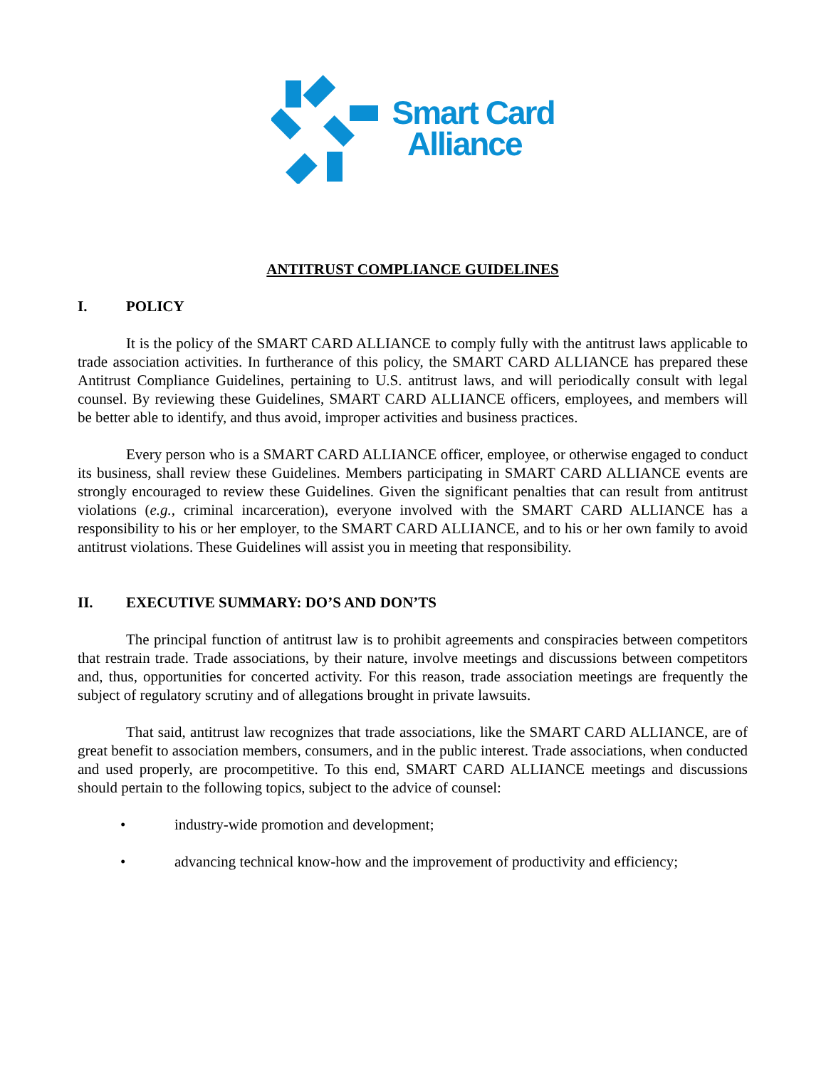Smart Card
Alliance
ANTITRUST COMPLIANCE GUIDELINES
I. POLICY
It is the policy of the SMART CARD ALLIANCE to comply fully with the antitrust laws applicable to trade association activities. In furtherance of this policy, the SMART CARD ALLIANCE has prepared these Antitrust Compliance Guidelines, pertaining to U.S. antitrust laws, and will periodically consult with legal counsel. By reviewing these Guidelines, SMART CARD ALLIANCE officers, employees, and members will be better able to identify, and thus avoid, improper activities and business practices.
Every person who is a SMART CARD ALLIANCE officer, employee, or otherwise engaged to conduct its business, shall review these Guidelines. Members participating in SMART CARD ALLIANCE events are strongly encouraged to review these Guidelines. Given the significant penalties that can result from antitrust violations (e.g., criminal incarceration), everyone involved with the SMART CARD ALLIANCE has a responsibility to his or her employer, to the SMART CARD ALLIANCE, and to his or her own family to avoid antitrust violations. These Guidelines will assist you in meeting that responsibility.
II. EXECUTIVE SUMMARY: DO’S AND DON’TS
The principal function of antitrust law is to prohibit agreements and conspiracies between competitors that restrain trade. Trade associations, by their nature, involve meetings and discussions between competitors and, thus, opportunities for concerted activity. For this reason, trade association meetings are frequently the subject of regulatory scrutiny and of allegations brought in private lawsuits.
That said, antitrust law recognizes that trade associations, like the SMART CARD ALLIANCE, are of great benefit to association members, consumers, and in the public interest. Trade associations, when conducted and used properly, are procompetitive. To this end, SMART CARD ALLIANCE meetings and discussions should pertain to the following topics, subject to the advice of counsel:
• industry-wide promotion and development;
• advancing technical know-how and the improvement of productivity and efficiency;